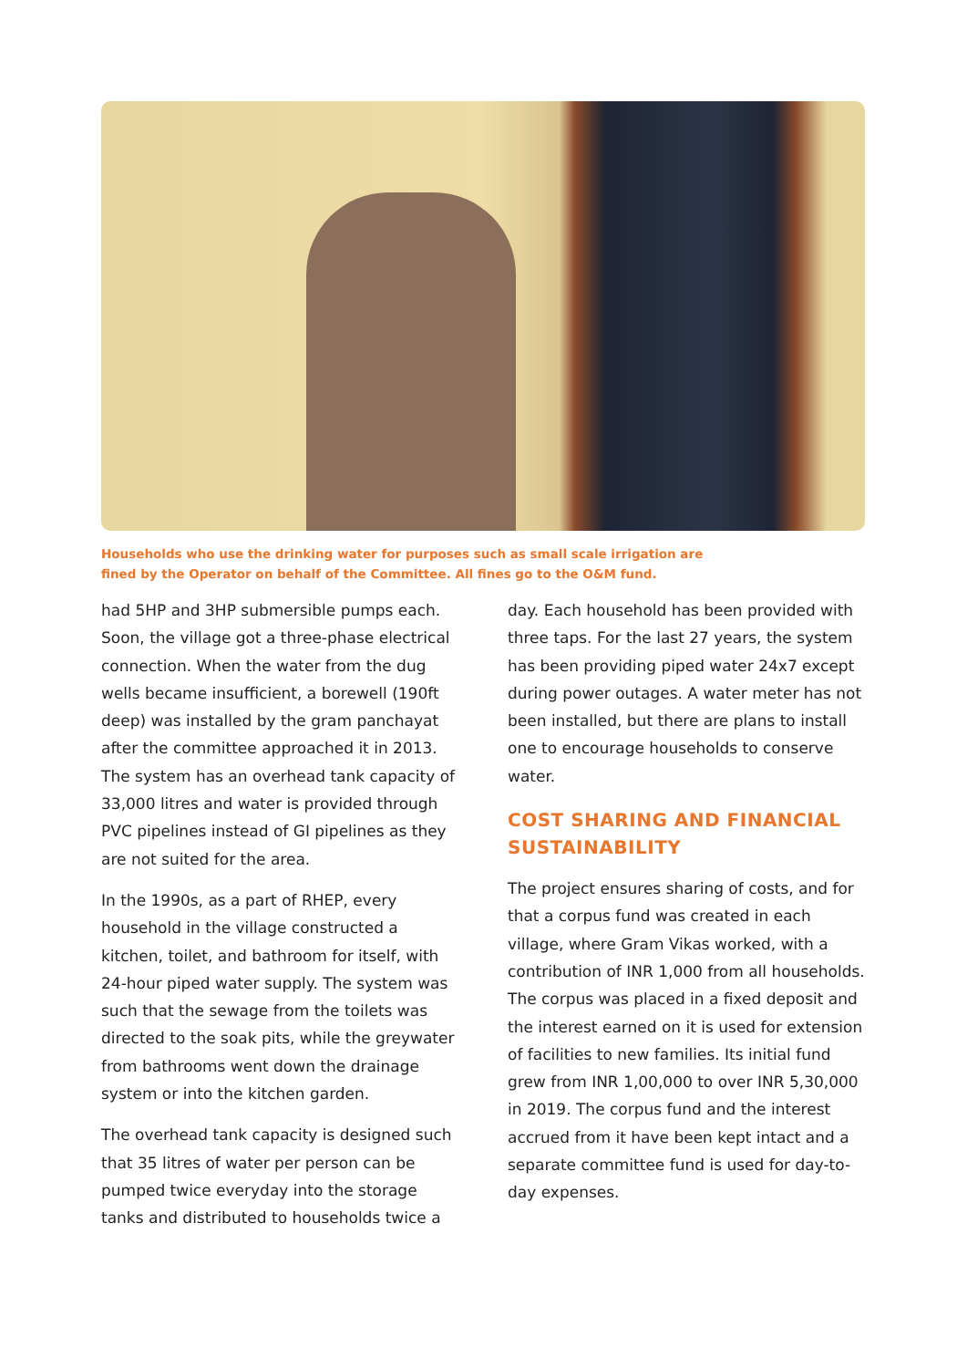Households who use the drinking water for purposes such as small scale irrigation are fined by the Operator on behalf of the Committee. All fines go to the O&M fund.
had 5HP and 3HP submersible pumps each. Soon, the village got a three-phase electrical connection. When the water from the dug wells became insufficient, a borewell (190ft deep) was installed by the gram panchayat after the committee approached it in 2013. The system has an overhead tank capacity of 33,000 litres and water is provided through PVC pipelines instead of GI pipelines as they are not suited for the area.
In the 1990s, as a part of RHEP, every household in the village constructed a kitchen, toilet, and bathroom for itself, with 24-hour piped water supply. The system was such that the sewage from the toilets was directed to the soak pits, while the greywater from bathrooms went down the drainage system or into the kitchen garden.
The overhead tank capacity is designed such that 35 litres of water per person can be pumped twice everyday into the storage tanks and distributed to households twice a
day. Each household has been provided with three taps. For the last 27 years, the system has been providing piped water 24x7 except during power outages. A water meter has not been installed, but there are plans to install one to encourage households to conserve water.
COST SHARING AND FINANCIAL SUSTAINABILITY
The project ensures sharing of costs, and for that a corpus fund was created in each village, where Gram Vikas worked, with a contribution of INR 1,000 from all households. The corpus was placed in a fixed deposit and the interest earned on it is used for extension of facilities to new families. Its initial fund grew from INR 1,00,000 to over INR 5,30,000 in 2019. The corpus fund and the interest accrued from it have been kept intact and a separate committee fund is used for day-to-day expenses.